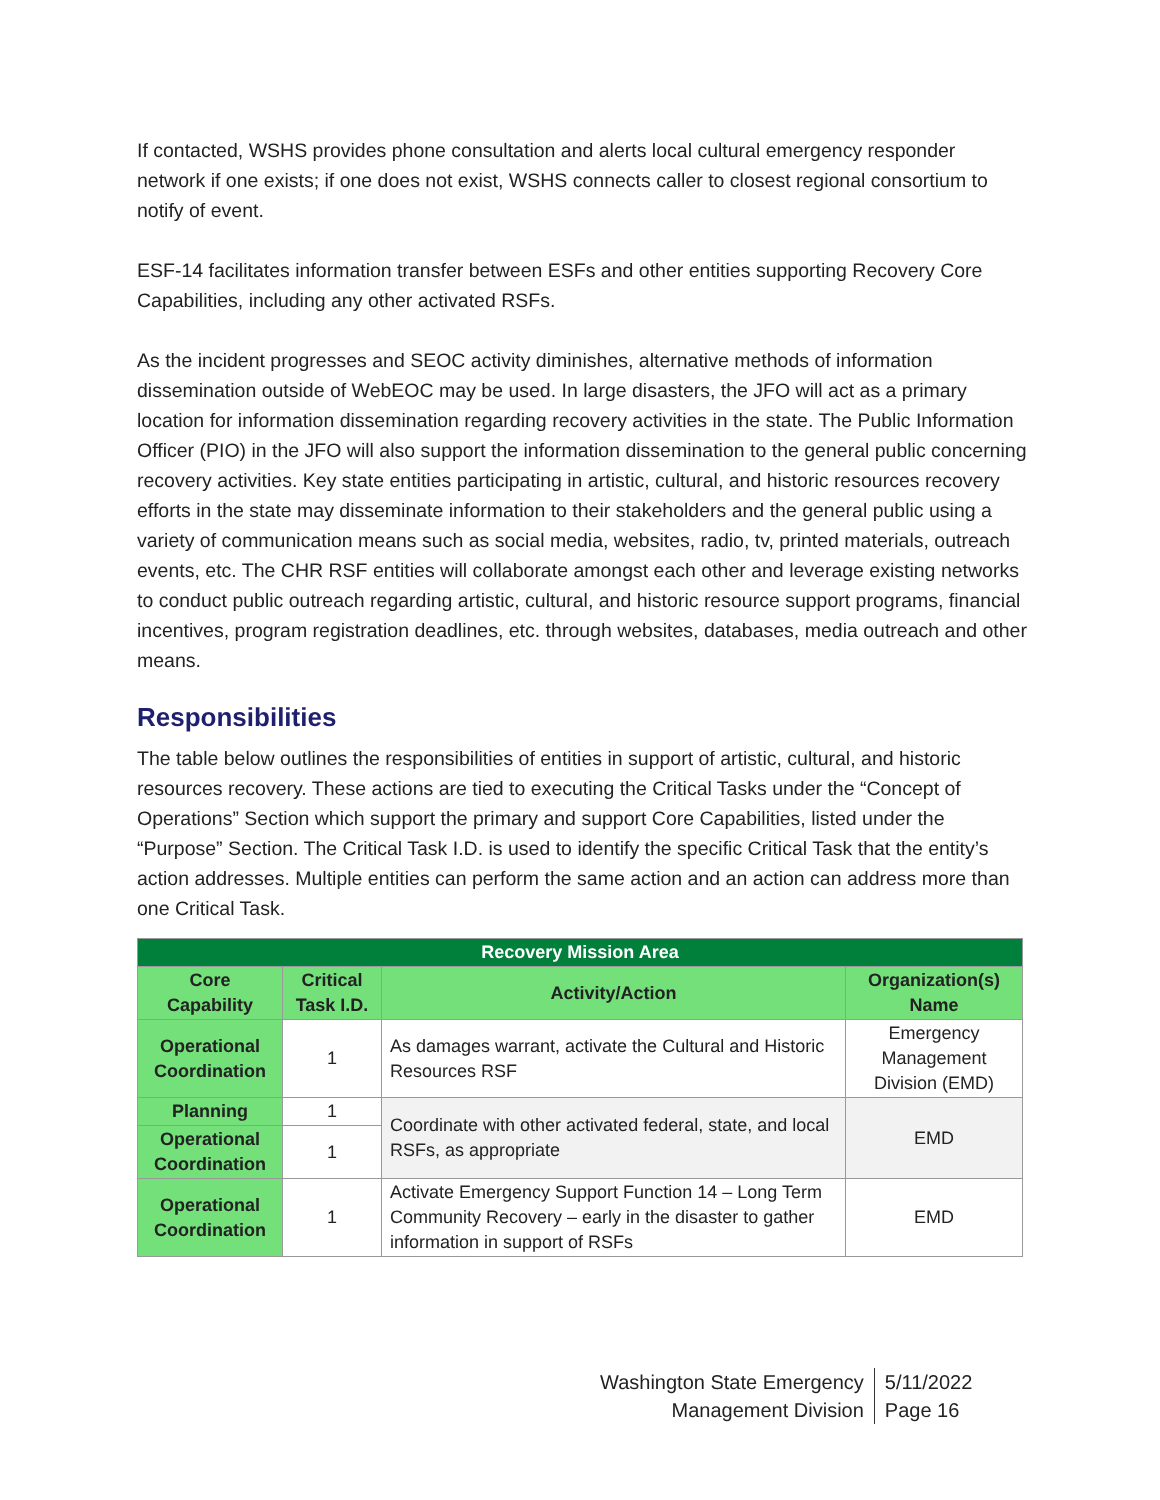If contacted, WSHS provides phone consultation and alerts local cultural emergency responder network if one exists; if one does not exist, WSHS connects caller to closest regional consortium to notify of event.
ESF-14 facilitates information transfer between ESFs and other entities supporting Recovery Core Capabilities, including any other activated RSFs.
As the incident progresses and SEOC activity diminishes, alternative methods of information dissemination outside of WebEOC may be used. In large disasters, the JFO will act as a primary location for information dissemination regarding recovery activities in the state. The Public Information Officer (PIO) in the JFO will also support the information dissemination to the general public concerning recovery activities. Key state entities participating in artistic, cultural, and historic resources recovery efforts in the state may disseminate information to their stakeholders and the general public using a variety of communication means such as social media, websites, radio, tv, printed materials, outreach events, etc. The CHR RSF entities will collaborate amongst each other and leverage existing networks to conduct public outreach regarding artistic, cultural, and historic resource support programs, financial incentives, program registration deadlines, etc. through websites, databases, media outreach and other means.
Responsibilities
The table below outlines the responsibilities of entities in support of artistic, cultural, and historic resources recovery. These actions are tied to executing the Critical Tasks under the “Concept of Operations” Section which support the primary and support Core Capabilities, listed under the “Purpose” Section. The Critical Task I.D. is used to identify the specific Critical Task that the entity’s action addresses. Multiple entities can perform the same action and an action can address more than one Critical Task.
| Recovery Mission Area | | | |
| --- | --- | --- | --- |
| Core Capability | Critical Task I.D. | Activity/Action | Organization(s) Name |
| Operational Coordination | 1 | As damages warrant, activate the Cultural and Historic Resources RSF | Emergency Management Division (EMD) |
| Planning | 1 | Coordinate with other activated federal, state, and local RSFs, as appropriate | EMD |
| Operational Coordination | 1 | | |
| Operational Coordination | 1 | Activate Emergency Support Function 14 – Long Term Community Recovery – early in the disaster to gather information in support of RSFs | EMD |
Washington State Emergency
Management Division
5/11/2022
Page 16